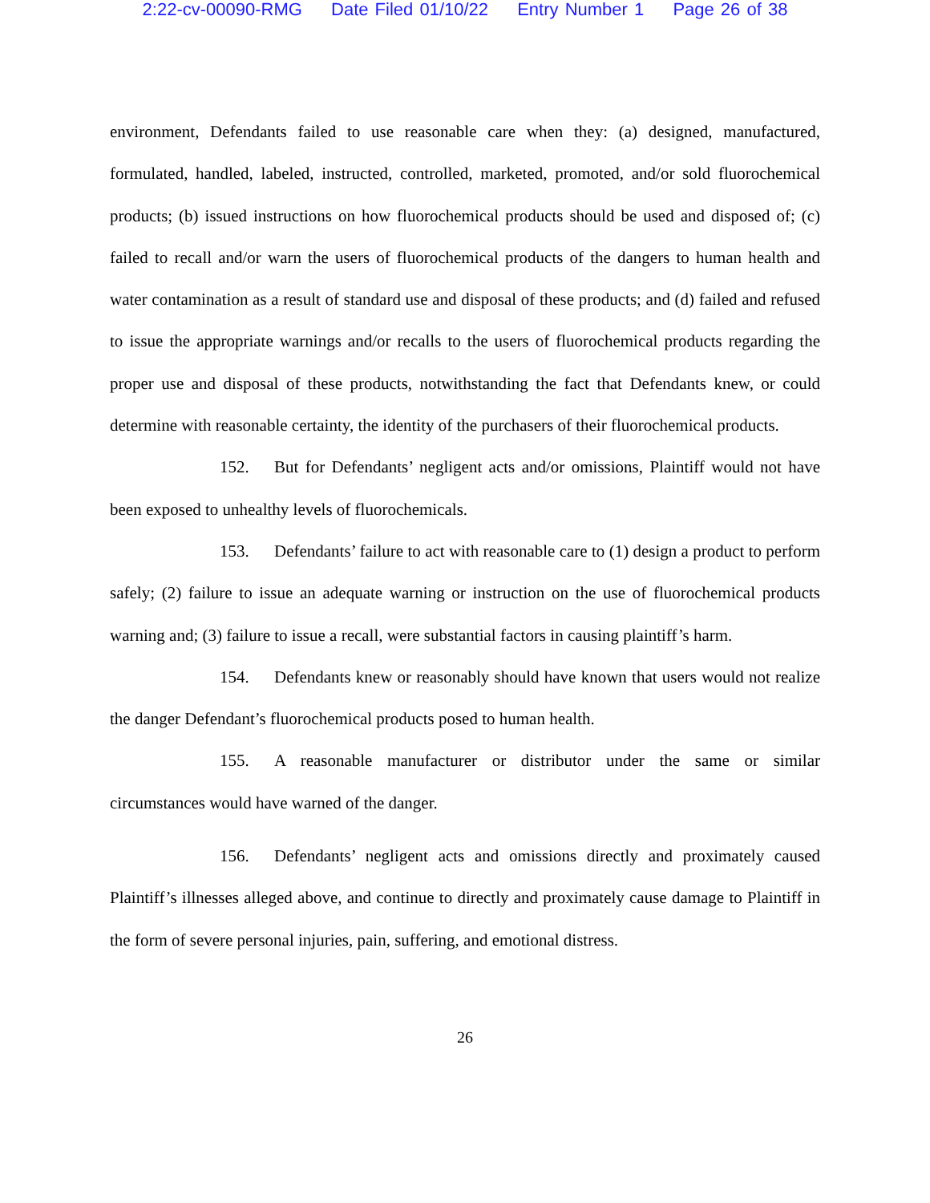2:22-cv-00090-RMG Date Filed 01/10/22 Entry Number 1 Page 26 of 38
environment, Defendants failed to use reasonable care when they: (a) designed, manufactured, formulated, handled, labeled, instructed, controlled, marketed, promoted, and/or sold fluorochemical products; (b) issued instructions on how fluorochemical products should be used and disposed of; (c) failed to recall and/or warn the users of fluorochemical products of the dangers to human health and water contamination as a result of standard use and disposal of these products; and (d) failed and refused to issue the appropriate warnings and/or recalls to the users of fluorochemical products regarding the proper use and disposal of these products, notwithstanding the fact that Defendants knew, or could determine with reasonable certainty, the identity of the purchasers of their fluorochemical products.
152. But for Defendants’ negligent acts and/or omissions, Plaintiff would not have been exposed to unhealthy levels of fluorochemicals.
153. Defendants’ failure to act with reasonable care to (1) design a product to perform safely; (2) failure to issue an adequate warning or instruction on the use of fluorochemical products warning and; (3) failure to issue a recall, were substantial factors in causing plaintiff’s harm.
154. Defendants knew or reasonably should have known that users would not realize the danger Defendant’s fluorochemical products posed to human health.
155. A reasonable manufacturer or distributor under the same or similar circumstances would have warned of the danger.
156. Defendants’ negligent acts and omissions directly and proximately caused Plaintiff’s illnesses alleged above, and continue to directly and proximately cause damage to Plaintiff in the form of severe personal injuries, pain, suffering, and emotional distress.
26